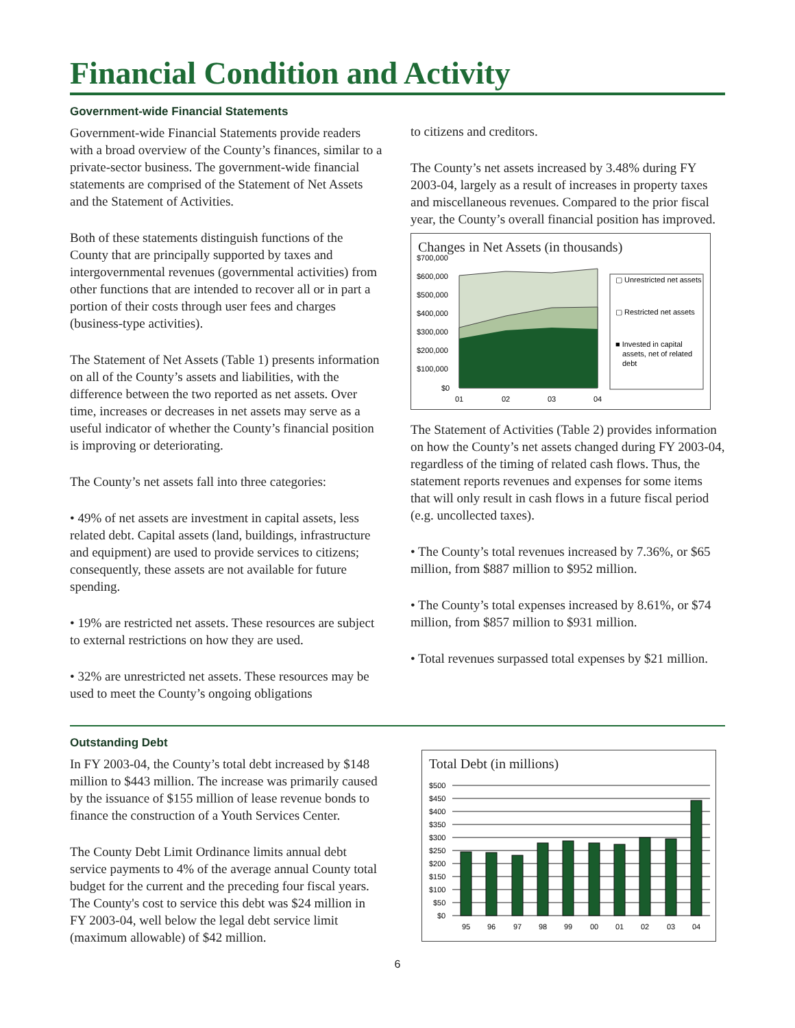Financial Condition and Activity
Government-wide Financial Statements
Government-wide Financial Statements provide readers with a broad overview of the County’s finances, similar to a private-sector business. The government-wide financial statements are comprised of the Statement of Net Assets and the Statement of Activities.
Both of these statements distinguish functions of the County that are principally supported by taxes and intergovernmental revenues (governmental activities) from other functions that are intended to recover all or in part a portion of their costs through user fees and charges (business-type activities).
The Statement of Net Assets (Table 1) presents information on all of the County’s assets and liabilities, with the difference between the two reported as net assets. Over time, increases or decreases in net assets may serve as a useful indicator of whether the County’s financial position is improving or deteriorating.
The County’s net assets fall into three categories:
• 49% of net assets are investment in capital assets, less related debt. Capital assets (land, buildings, infrastructure and equipment) are used to provide services to citizens; consequently, these assets are not available for future spending.
• 19% are restricted net assets. These resources are subject to external restrictions on how they are used.
• 32% are unrestricted net assets. These resources may be used to meet the County’s ongoing obligations
to citizens and creditors.
The County’s net assets increased by 3.48% during FY 2003-04, largely as a result of increases in property taxes and miscellaneous revenues. Compared to the prior fiscal year, the County’s overall financial position has improved.
Changes in Net Assets (in thousands)
$700,000
$600,000
$500,000
$400,000
$300,000
$200,000
$100,000
$0
01
02
03
04
▢ Unrestricted net assets
▢ Restricted net assets
■ Invested in capital
assets, net of related
debt
The Statement of Activities (Table 2) provides information on how the County’s net assets changed during FY 2003-04, regardless of the timing of related cash flows. Thus, the statement reports revenues and expenses for some items that will only result in cash flows in a future fiscal period (e.g. uncollected taxes).
• The County’s total revenues increased by 7.36%, or $65 million, from $887 million to $952 million.
• The County’s total expenses increased by 8.61%, or $74 million, from $857 million to $931 million.
• Total revenues surpassed total expenses by $21 million.
Outstanding Debt
In FY 2003-04, the County’s total debt increased by $148 million to $443 million. The increase was primarily caused by the issuance of $155 million of lease revenue bonds to finance the construction of a Youth Services Center.
The County Debt Limit Ordinance limits annual debt service payments to 4% of the average annual County total budget for the current and the preceding four fiscal years. The County's cost to service this debt was $24 million in FY 2003-04, well below the legal debt service limit (maximum allowable) of $42 million.
Total Debt (in millions)
$500
$450
$400
$350
$300
$250
$200
$150
$100
$50
$0
95
96
97
98
99
00
01
02
03
04
6